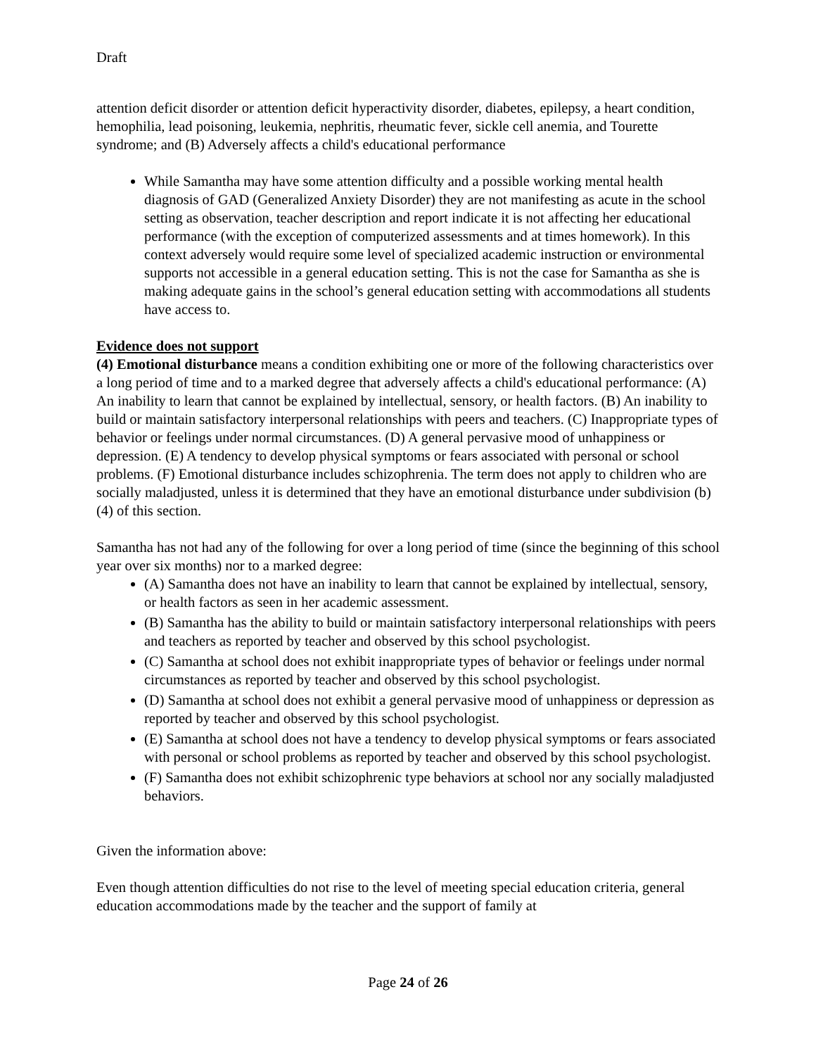Draft
attention deficit disorder or attention deficit hyperactivity disorder, diabetes, epilepsy, a heart condition, hemophilia, lead poisoning, leukemia, nephritis, rheumatic fever, sickle cell anemia, and Tourette syndrome; and (B) Adversely affects a child's educational performance
While Samantha may have some attention difficulty and a possible working mental health diagnosis of GAD (Generalized Anxiety Disorder) they are not manifesting as acute in the school setting as observation, teacher description and report indicate it is not affecting her educational performance (with the exception of computerized assessments and at times homework). In this context adversely would require some level of specialized academic instruction or environmental supports not accessible in a general education setting. This is not the case for Samantha as she is making adequate gains in the school’s general education setting with accommodations all students have access to.
Evidence does not support
(4) Emotional disturbance means a condition exhibiting one or more of the following characteristics over a long period of time and to a marked degree that adversely affects a child's educational performance: (A) An inability to learn that cannot be explained by intellectual, sensory, or health factors. (B) An inability to build or maintain satisfactory interpersonal relationships with peers and teachers. (C) Inappropriate types of behavior or feelings under normal circumstances. (D) A general pervasive mood of unhappiness or depression. (E) A tendency to develop physical symptoms or fears associated with personal or school problems. (F) Emotional disturbance includes schizophrenia. The term does not apply to children who are socially maladjusted, unless it is determined that they have an emotional disturbance under subdivision (b)(4) of this section.
Samantha has not had any of the following for over a long period of time (since the beginning of this school year over six months) nor to a marked degree:
(A) Samantha does not have an inability to learn that cannot be explained by intellectual, sensory, or health factors as seen in her academic assessment.
(B) Samantha has the ability to build or maintain satisfactory interpersonal relationships with peers and teachers as reported by teacher and observed by this school psychologist.
(C) Samantha at school does not exhibit inappropriate types of behavior or feelings under normal circumstances as reported by teacher and observed by this school psychologist.
(D) Samantha at school does not exhibit a general pervasive mood of unhappiness or depression as reported by teacher and observed by this school psychologist.
(E) Samantha at school does not have a tendency to develop physical symptoms or fears associated with personal or school problems as reported by teacher and observed by this school psychologist.
(F) Samantha does not exhibit schizophrenic type behaviors at school nor any socially maladjusted behaviors.
Given the information above:
Even though attention difficulties do not rise to the level of meeting special education criteria, general education accommodations made by the teacher and the support of family at
Page 24 of 26